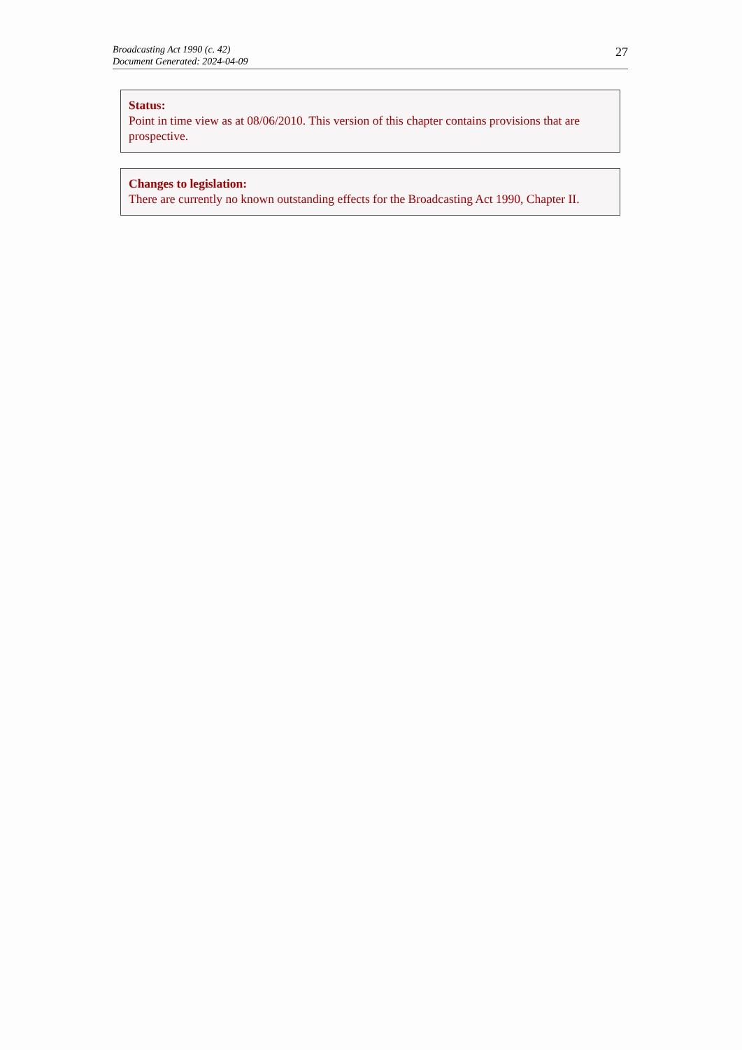Broadcasting Act 1990 (c. 42)
Document Generated: 2024-04-09
27
Status:
Point in time view as at 08/06/2010. This version of this chapter contains provisions that are prospective.
Changes to legislation:
There are currently no known outstanding effects for the Broadcasting Act 1990, Chapter II.